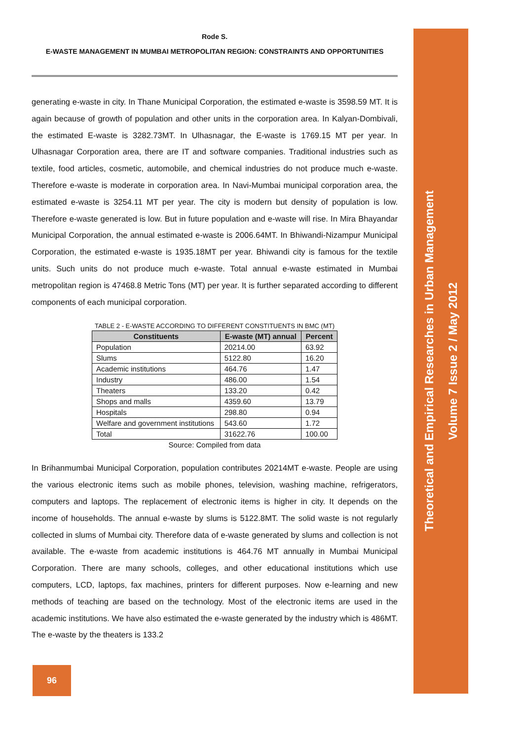Theoretical and Empirical Researches in Urban Management
Volume 7 Issue 2 / May 2012
Rode S.
E-WASTE MANAGEMENT IN MUMBAI METROPOLITAN REGION: CONSTRAINTS AND OPPORTUNITIES
generating e-waste in city. In Thane Municipal Corporation, the estimated e-waste is 3598.59 MT. It is again because of growth of population and other units in the corporation area. In Kalyan-Dombivali, the estimated E-waste is 3282.73MT. In Ulhasnagar, the E-waste is 1769.15 MT per year. In Ulhasnagar Corporation area, there are IT and software companies. Traditional industries such as textile, food articles, cosmetic, automobile, and chemical industries do not produce much e-waste. Therefore e-waste is moderate in corporation area. In Navi-Mumbai municipal corporation area, the estimated e-waste is 3254.11 MT per year. The city is modern but density of population is low. Therefore e-waste generated is low. But in future population and e-waste will rise. In Mira Bhayandar Municipal Corporation, the annual estimated e-waste is 2006.64MT. In Bhiwandi-Nizampur Municipal Corporation, the estimated e-waste is 1935.18MT per year. Bhiwandi city is famous for the textile units. Such units do not produce much e-waste. Total annual e-waste estimated in Mumbai metropolitan region is 47468.8 Metric Tons (MT) per year. It is further separated according to different components of each municipal corporation.
TABLE 2 - E-WASTE ACCORDING TO DIFFERENT CONSTITUENTS IN BMC (MT)
| Constituents | E-waste (MT) annual | Percent |
| --- | --- | --- |
| Population | 20214.00 | 63.92 |
| Slums | 5122.80 | 16.20 |
| Academic institutions | 464.76 | 1.47 |
| Industry | 486.00 | 1.54 |
| Theaters | 133.20 | 0.42 |
| Shops and malls | 4359.60 | 13.79 |
| Hospitals | 298.80 | 0.94 |
| Welfare and government institutions | 543.60 | 1.72 |
| Total | 31622.76 | 100.00 |
Source: Compiled from data
In Brihanmumbai Municipal Corporation, population contributes 20214MT e-waste. People are using the various electronic items such as mobile phones, television, washing machine, refrigerators, computers and laptops. The replacement of electronic items is higher in city. It depends on the income of households. The annual e-waste by slums is 5122.8MT. The solid waste is not regularly collected in slums of Mumbai city. Therefore data of e-waste generated by slums and collection is not available. The e-waste from academic institutions is 464.76 MT annually in Mumbai Municipal Corporation. There are many schools, colleges, and other educational institutions which use computers, LCD, laptops, fax machines, printers for different purposes. Now e-learning and new methods of teaching are based on the technology. Most of the electronic items are used in the academic institutions. We have also estimated the e-waste generated by the industry which is 486MT. The e-waste by the theaters is 133.2
96